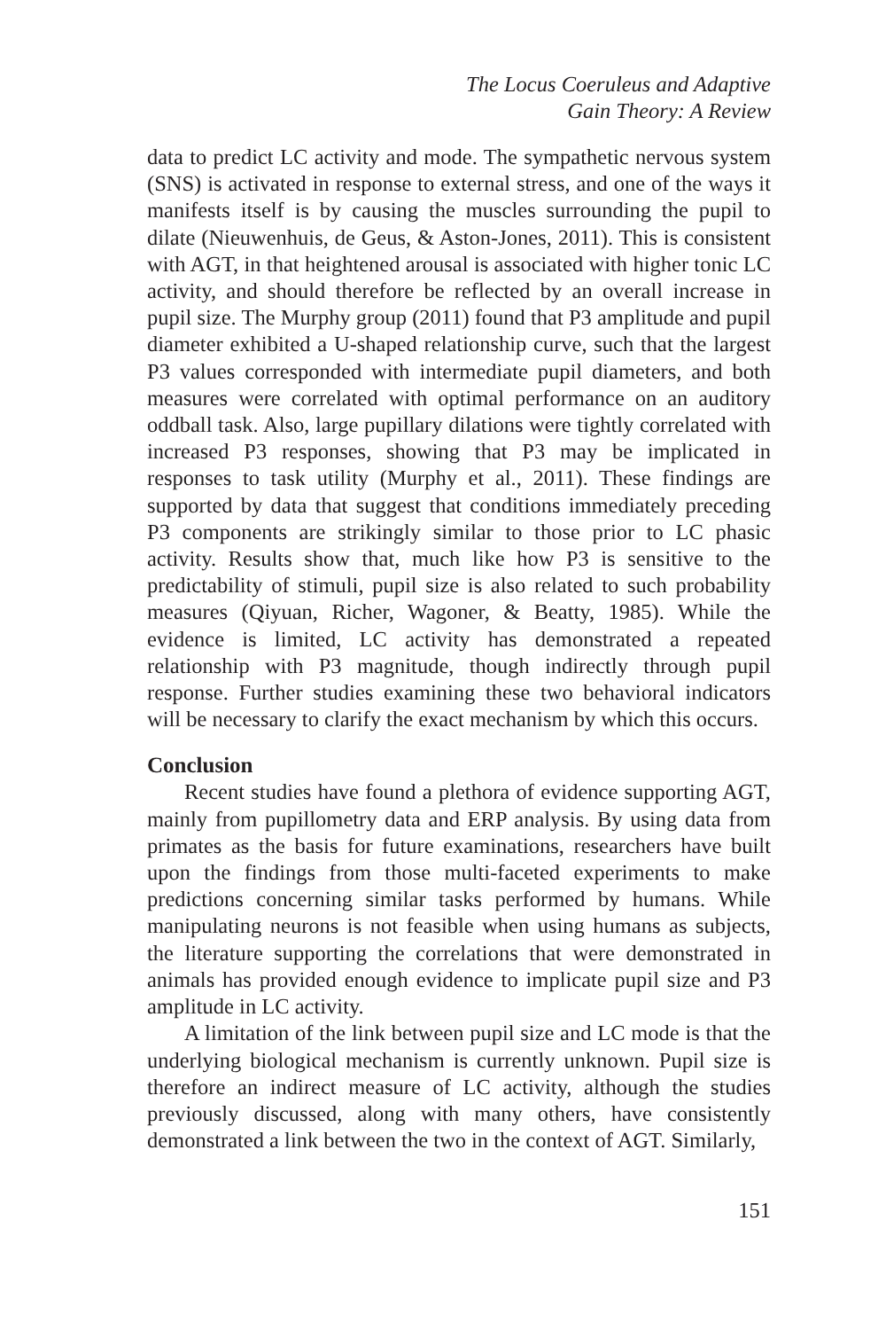The Locus Coeruleus and Adaptive
Gain Theory: A Review
data to predict LC activity and mode. The sympathetic nervous system (SNS) is activated in response to external stress, and one of the ways it manifests itself is by causing the muscles surrounding the pupil to dilate (Nieuwenhuis, de Geus, & Aston-Jones, 2011). This is consistent with AGT, in that heightened arousal is associated with higher tonic LC activity, and should therefore be reflected by an overall increase in pupil size. The Murphy group (2011) found that P3 amplitude and pupil diameter exhibited a U-shaped relationship curve, such that the largest P3 values corresponded with intermediate pupil diameters, and both measures were correlated with optimal performance on an auditory oddball task. Also, large pupillary dilations were tightly correlated with increased P3 responses, showing that P3 may be implicated in responses to task utility (Murphy et al., 2011). These findings are supported by data that suggest that conditions immediately preceding P3 components are strikingly similar to those prior to LC phasic activity. Results show that, much like how P3 is sensitive to the predictability of stimuli, pupil size is also related to such probability measures (Qiyuan, Richer, Wagoner, & Beatty, 1985). While the evidence is limited, LC activity has demonstrated a repeated relationship with P3 magnitude, though indirectly through pupil response. Further studies examining these two behavioral indicators will be necessary to clarify the exact mechanism by which this occurs.
Conclusion
Recent studies have found a plethora of evidence supporting AGT, mainly from pupillometry data and ERP analysis. By using data from primates as the basis for future examinations, researchers have built upon the findings from those multi-faceted experiments to make predictions concerning similar tasks performed by humans. While manipulating neurons is not feasible when using humans as subjects, the literature supporting the correlations that were demonstrated in animals has provided enough evidence to implicate pupil size and P3 amplitude in LC activity.
A limitation of the link between pupil size and LC mode is that the underlying biological mechanism is currently unknown. Pupil size is therefore an indirect measure of LC activity, although the studies previously discussed, along with many others, have consistently demonstrated a link between the two in the context of AGT. Similarly,
151